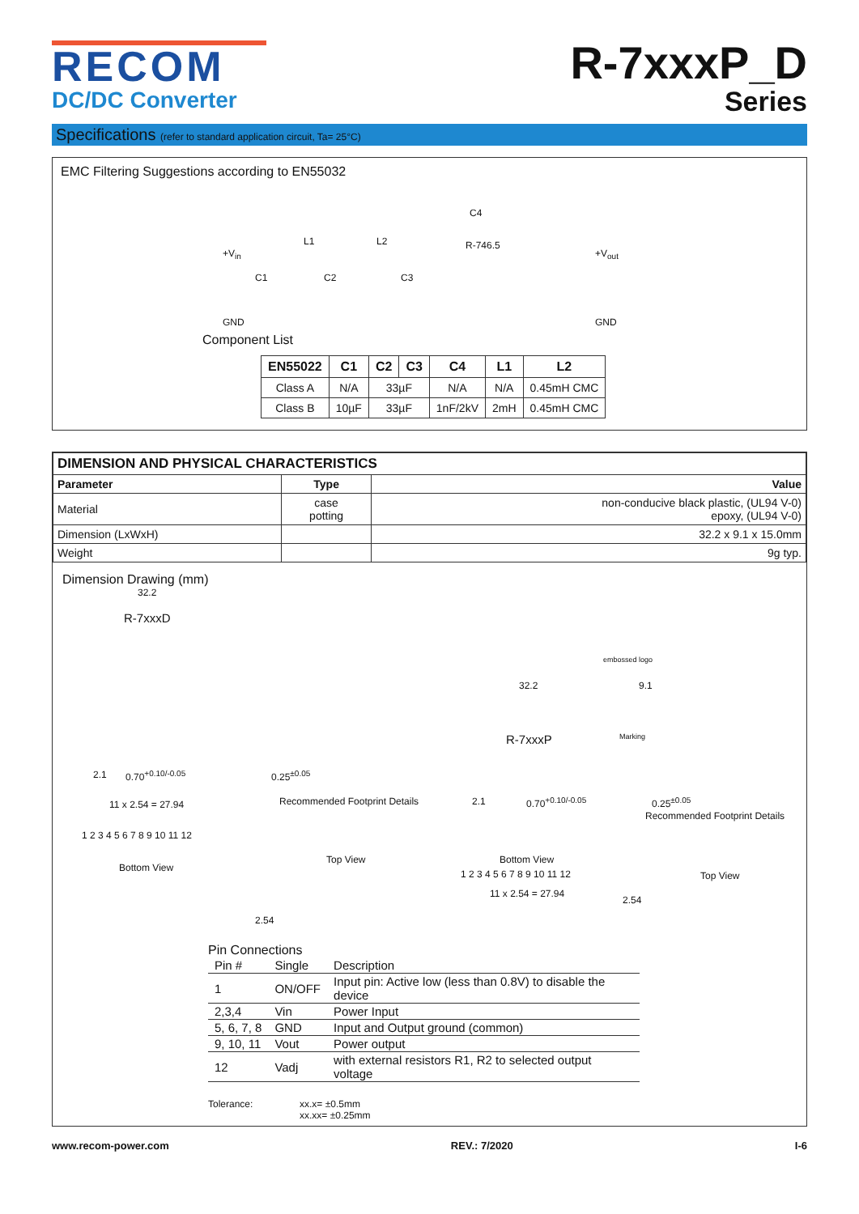RECOM
DC/DC Converter
R-7xxxP_D
Series
Specifications (refer to standard application circuit, Ta= 25°C)
EMC Filtering Suggestions according to EN55032
+V<sub>in</sub>
L1 L2
C4
R-746.5
C1 C2 C3
+V<sub>out</sub>
GND GND
Component List
| EN55022 | C1 | C2 | C3 | C4 | L1 | L2 |
| --- | --- | --- | --- | --- | --- | --- |
| Class A | N/A | 33µF | | N/A | N/A | 0.45mH CMC |
| Class B | 10µF | 33µF | | 1nF/2kV | 2mH | 0.45mH CMC |
| DIMENSION AND PHYSICAL CHARACTERISTICS | | |
| --- | --- | --- |
| Parameter | Type | Value |
| Material | case potting | non-conducive black plastic, (UL94 V-0) epoxy, (UL94 V-0) |
| Dimension (LxWxH) | | 32.2 x 9.1 x 15.0mm |
| Weight | | 9g typ. |
Dimension Drawing (mm)
32.2
R-7xxxD
2.1 0.70<sup>+0.10/-0.05</sup> 0.25<sup>±0.05</sup>
11 x 2.54 = 27.94 Recommended Footprint Details
1 2 3 4 5 6 7 8 9 10 11 12
Bottom View
Top View
2.54
embossed logo
32.2 9.1
R-7xxxP Marking
2.1 0.70<sup>+0.10/-0.05</sup> 0.25<sup>±0.05</sup>
Recommended Footprint Details
Bottom View
1 2 3 4 5 6 7 8 9 10 11 12
11 x 2.54 = 27.94
Top View
2.54
Pin Connections
| Pin # | Single | Description |
| --- | --- | --- |
| 1 | ON/OFF | Input pin: Active low (less than 0.8V) to disable the device |
| 2,3,4 | Vin | Power Input |
| 5, 6, 7, 8 | GND | Input and Output ground (common) |
| 9, 10, 11 | Vout | Power output |
| 12 | Vadj | with external resistors R1, R2 to selected output voltage |
Tolerance: xx.x= ±0.5mm
xx.xx= ±0.25mm
www.recom-power.com REV.: 7/2020 I-6